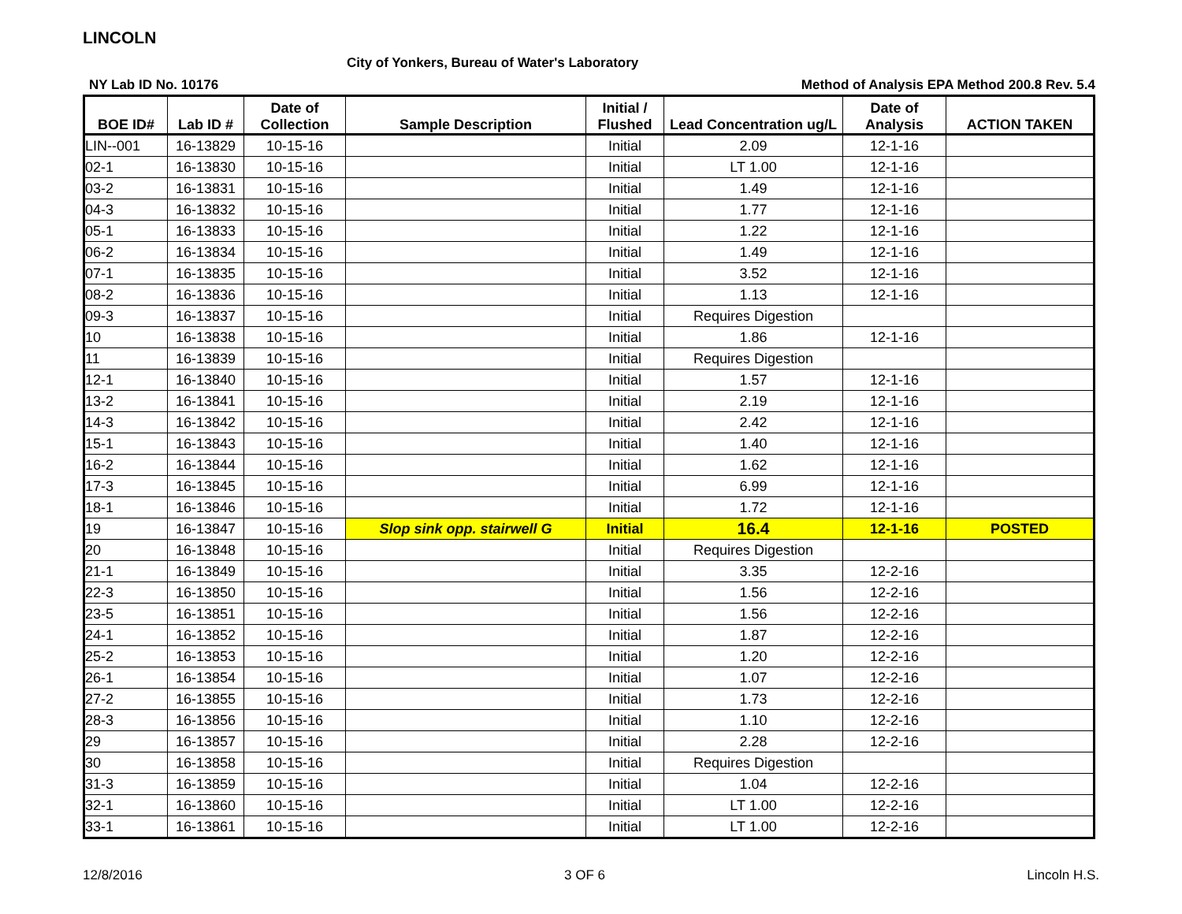LINCOLN
City of Yonkers, Bureau of Water's Laboratory
NY Lab ID No. 10176 Method of Analysis EPA Method 200.8 Rev. 5.4
| BOE ID# | Lab ID # | Date of Collection | Sample Description | Initial / Flushed | Lead Concentration ug/L | Date of Analysis | ACTION TAKEN |
| --- | --- | --- | --- | --- | --- | --- | --- |
| LIN--001 | 16-13829 | 10-15-16 | | Initial | 2.09 | 12-1-16 | |
| 02-1 | 16-13830 | 10-15-16 | | Initial | LT 1.00 | 12-1-16 | |
| 03-2 | 16-13831 | 10-15-16 | | Initial | 1.49 | 12-1-16 | |
| 04-3 | 16-13832 | 10-15-16 | | Initial | 1.77 | 12-1-16 | |
| 05-1 | 16-13833 | 10-15-16 | | Initial | 1.22 | 12-1-16 | |
| 06-2 | 16-13834 | 10-15-16 | | Initial | 1.49 | 12-1-16 | |
| 07-1 | 16-13835 | 10-15-16 | | Initial | 3.52 | 12-1-16 | |
| 08-2 | 16-13836 | 10-15-16 | | Initial | 1.13 | 12-1-16 | |
| 09-3 | 16-13837 | 10-15-16 | | Initial | Requires Digestion | | |
| 10 | 16-13838 | 10-15-16 | | Initial | 1.86 | 12-1-16 | |
| 11 | 16-13839 | 10-15-16 | | Initial | Requires Digestion | | |
| 12-1 | 16-13840 | 10-15-16 | | Initial | 1.57 | 12-1-16 | |
| 13-2 | 16-13841 | 10-15-16 | | Initial | 2.19 | 12-1-16 | |
| 14-3 | 16-13842 | 10-15-16 | | Initial | 2.42 | 12-1-16 | |
| 15-1 | 16-13843 | 10-15-16 | | Initial | 1.40 | 12-1-16 | |
| 16-2 | 16-13844 | 10-15-16 | | Initial | 1.62 | 12-1-16 | |
| 17-3 | 16-13845 | 10-15-16 | | Initial | 6.99 | 12-1-16 | |
| 18-1 | 16-13846 | 10-15-16 | | Initial | 1.72 | 12-1-16 | |
| 19 | 16-13847 | 10-15-16 | Slop sink opp. stairwell G | Initial | 16.4 | 12-1-16 | POSTED |
| 20 | 16-13848 | 10-15-16 | | Initial | Requires Digestion | | |
| 21-1 | 16-13849 | 10-15-16 | | Initial | 3.35 | 12-2-16 | |
| 22-3 | 16-13850 | 10-15-16 | | Initial | 1.56 | 12-2-16 | |
| 23-5 | 16-13851 | 10-15-16 | | Initial | 1.56 | 12-2-16 | |
| 24-1 | 16-13852 | 10-15-16 | | Initial | 1.87 | 12-2-16 | |
| 25-2 | 16-13853 | 10-15-16 | | Initial | 1.20 | 12-2-16 | |
| 26-1 | 16-13854 | 10-15-16 | | Initial | 1.07 | 12-2-16 | |
| 27-2 | 16-13855 | 10-15-16 | | Initial | 1.73 | 12-2-16 | |
| 28-3 | 16-13856 | 10-15-16 | | Initial | 1.10 | 12-2-16 | |
| 29 | 16-13857 | 10-15-16 | | Initial | 2.28 | 12-2-16 | |
| 30 | 16-13858 | 10-15-16 | | Initial | Requires Digestion | | |
| 31-3 | 16-13859 | 10-15-16 | | Initial | 1.04 | 12-2-16 | |
| 32-1 | 16-13860 | 10-15-16 | | Initial | LT 1.00 | 12-2-16 | |
| 33-1 | 16-13861 | 10-15-16 | | Initial | LT 1.00 | 12-2-16 | |
12/8/2016 3 OF 6 Lincoln H.S.